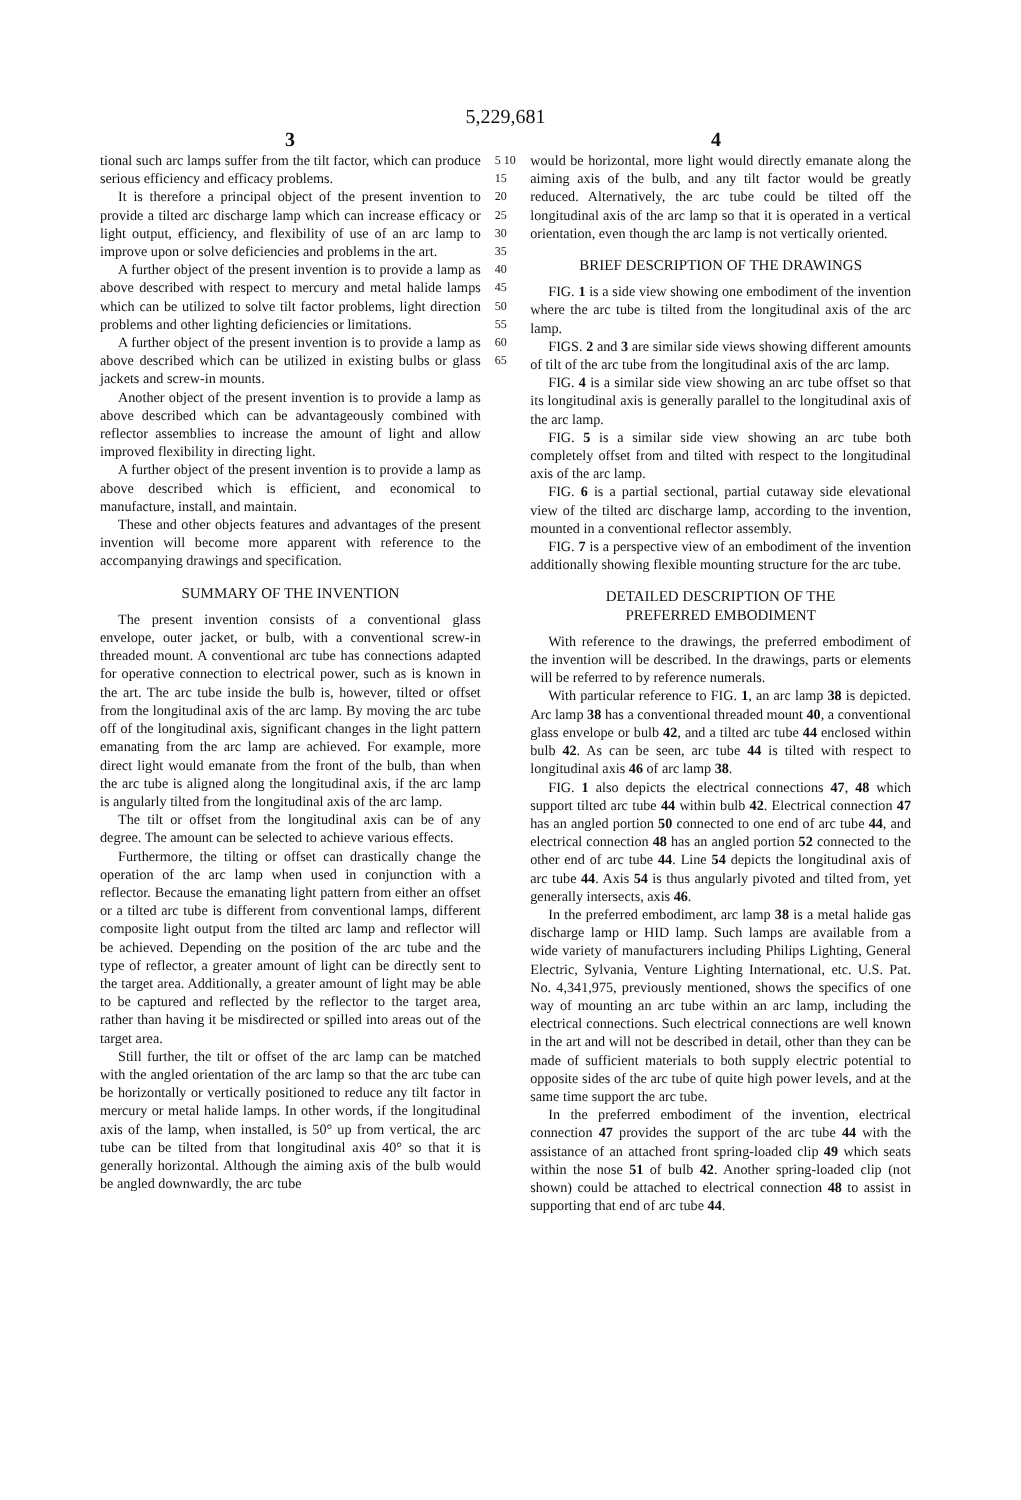5,229,681
3 4
tional such arc lamps suffer from the tilt factor, which can produce serious efficiency and efficacy problems.
It is therefore a principal object of the present invention to provide a tilted arc discharge lamp which can increase efficacy or light output, efficiency, and flexibility of use of an arc lamp to improve upon or solve deficiencies and problems in the art.
A further object of the present invention is to provide a lamp as above described with respect to mercury and metal halide lamps which can be utilized to solve tilt factor problems, light direction problems and other lighting deficiencies or limitations.
A further object of the present invention is to provide a lamp as above described which can be utilized in existing bulbs or glass jackets and screw-in mounts.
Another object of the present invention is to provide a lamp as above described which can be advantageously combined with reflector assemblies to increase the amount of light and allow improved flexibility in directing light.
A further object of the present invention is to provide a lamp as above described which is efficient, and economical to manufacture, install, and maintain.
These and other objects features and advantages of the present invention will become more apparent with reference to the accompanying drawings and specification.
SUMMARY OF THE INVENTION
The present invention consists of a conventional glass envelope, outer jacket, or bulb, with a conventional screw-in threaded mount. A conventional arc tube has connections adapted for operative connection to electrical power, such as is known in the art. The arc tube inside the bulb is, however, tilted or offset from the longitudinal axis of the arc lamp. By moving the arc tube off of the longitudinal axis, significant changes in the light pattern emanating from the arc lamp are achieved. For example, more direct light would emanate from the front of the bulb, than when the arc tube is aligned along the longitudinal axis, if the arc lamp is angularly tilted from the longitudinal axis of the arc lamp.
The tilt or offset from the longitudinal axis can be of any degree. The amount can be selected to achieve various effects.
Furthermore, the tilting or offset can drastically change the operation of the arc lamp when used in conjunction with a reflector. Because the emanating light pattern from either an offset or a tilted arc tube is different from conventional lamps, different composite light output from the tilted arc lamp and reflector will be achieved. Depending on the position of the arc tube and the type of reflector, a greater amount of light can be directly sent to the target area. Additionally, a greater amount of light may be able to be captured and reflected by the reflector to the target area, rather than having it be misdirected or spilled into areas out of the target area.
Still further, the tilt or offset of the arc lamp can be matched with the angled orientation of the arc lamp so that the arc tube can be horizontally or vertically positioned to reduce any tilt factor in mercury or metal halide lamps. In other words, if the longitudinal axis of the lamp, when installed, is 50° up from vertical, the arc tube can be tilted from that longitudinal axis 40° so that it is generally horizontal. Although the aiming axis of the bulb would be angled downwardly, the arc tube
5 10 15 20 25 30 35 40 45 50 55 60 65
would be horizontal, more light would directly emanate along the aiming axis of the bulb, and any tilt factor would be greatly reduced. Alternatively, the arc tube could be tilted off the longitudinal axis of the arc lamp so that it is operated in a vertical orientation, even though the arc lamp is not vertically oriented.
BRIEF DESCRIPTION OF THE DRAWINGS
FIG. 1 is a side view showing one embodiment of the invention where the arc tube is tilted from the longitudinal axis of the arc lamp.
FIGS. 2 and 3 are similar side views showing different amounts of tilt of the arc tube from the longitudinal axis of the arc lamp.
FIG. 4 is a similar side view showing an arc tube offset so that its longitudinal axis is generally parallel to the longitudinal axis of the arc lamp.
FIG. 5 is a similar side view showing an arc tube both completely offset from and tilted with respect to the longitudinal axis of the arc lamp.
FIG. 6 is a partial sectional, partial cutaway side elevational view of the tilted arc discharge lamp, according to the invention, mounted in a conventional reflector assembly.
FIG. 7 is a perspective view of an embodiment of the invention additionally showing flexible mounting structure for the arc tube.
DETAILED DESCRIPTION OF THE
PREFERRED EMBODIMENT
With reference to the drawings, the preferred embodiment of the invention will be described. In the drawings, parts or elements will be referred to by reference numerals.
With particular reference to FIG. 1, an arc lamp 38 is depicted. Arc lamp 38 has a conventional threaded mount 40, a conventional glass envelope or bulb 42, and a tilted arc tube 44 enclosed within bulb 42. As can be seen, arc tube 44 is tilted with respect to longitudinal axis 46 of arc lamp 38.
FIG. 1 also depicts the electrical connections 47, 48 which support tilted arc tube 44 within bulb 42. Electrical connection 47 has an angled portion 50 connected to one end of arc tube 44, and electrical connection 48 has an angled portion 52 connected to the other end of arc tube 44. Line 54 depicts the longitudinal axis of arc tube 44. Axis 54 is thus angularly pivoted and tilted from, yet generally intersects, axis 46.
In the preferred embodiment, arc lamp 38 is a metal halide gas discharge lamp or HID lamp. Such lamps are available from a wide variety of manufacturers including Philips Lighting, General Electric, Sylvania, Venture Lighting International, etc. U.S. Pat. No. 4,341,975, previously mentioned, shows the specifics of one way of mounting an arc tube within an arc lamp, including the electrical connections. Such electrical connections are well known in the art and will not be described in detail, other than they can be made of sufficient materials to both supply electric potential to opposite sides of the arc tube of quite high power levels, and at the same time support the arc tube.
In the preferred embodiment of the invention, electrical connection 47 provides the support of the arc tube 44 with the assistance of an attached front spring-loaded clip 49 which seats within the nose 51 of bulb 42. Another spring-loaded clip (not shown) could be attached to electrical connection 48 to assist in supporting that end of arc tube 44.